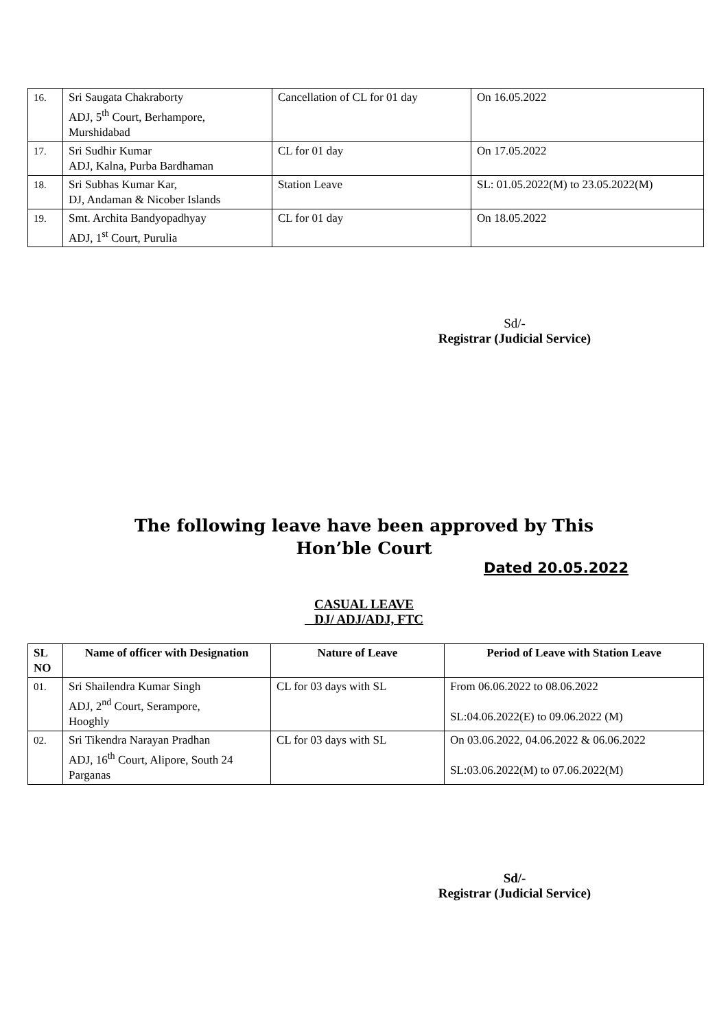| 16. | Sri Saugata Chakraborty ADJ, 5<sup>th</sup> Court, Berhampore, Murshidabad | Cancellation of CL for 01 day | On 16.05.2022 |
| 17. | Sri Sudhir Kumar ADJ, Kalna, Purba Bardhaman | CL for 01 day | On 17.05.2022 |
| 18. | Sri Subhas Kumar Kar, DJ, Andaman & Nicober Islands | Station Leave | SL: 01.05.2022(M) to 23.05.2022(M) |
| 19. | Smt. Archita Bandyopadhyay ADJ, 1<sup>st</sup> Court, Purulia | CL for 01 day | On 18.05.2022 |
Sd/-
Registrar (Judicial Service)
The following leave have been approved by This
Hon’ble Court
Dated 20.05.2022
CASUAL LEAVE
DJ/ ADJ/ADJ, FTC
| SL NO | Name of officer with Designation | Nature of Leave | Period of Leave with Station Leave |
| --- | --- | --- | --- |
| 01. | Sri Shailendra Kumar Singh ADJ, 2<sup>nd</sup> Court, Serampore, Hooghly | CL for 03 days with SL | From 06.06.2022 to 08.06.2022 SL:04.06.2022(E) to 09.06.2022 (M) |
| 02. | Sri Tikendra Narayan Pradhan ADJ, 16<sup>th</sup> Court, Alipore, South 24 Parganas | CL for 03 days with SL | On 03.06.2022, 04.06.2022 & 06.06.2022 SL:03.06.2022(M) to 07.06.2022(M) |
Sd/-
Registrar (Judicial Service)